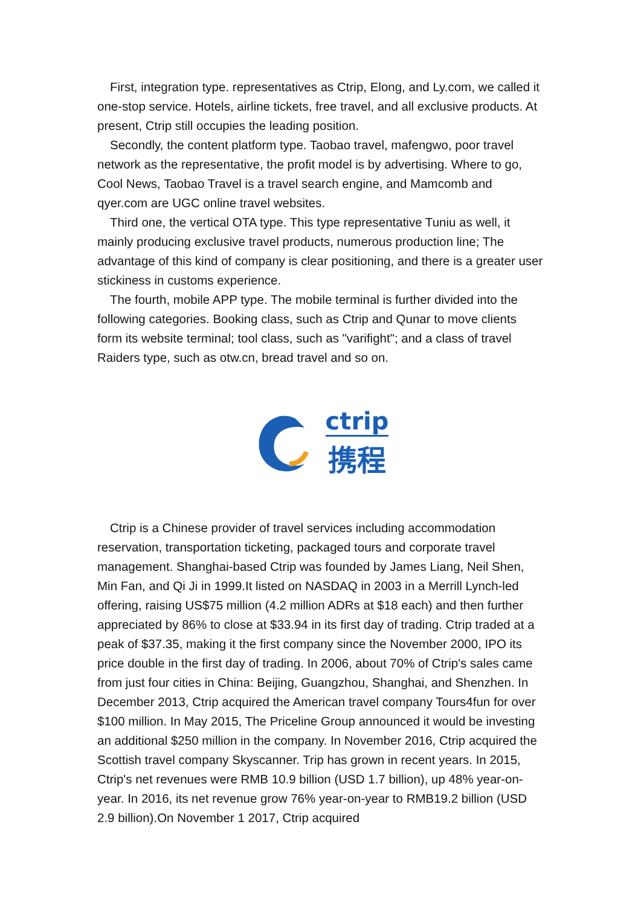First, integration type. representatives as Ctrip, Elong, and Ly.com, we called it one-stop service. Hotels, airline tickets, free travel, and all exclusive products. At present, Ctrip still occupies the leading position.
Secondly, the content platform type. Taobao travel, mafengwo, poor travel network as the representative, the profit model is by advertising. Where to go, Cool News, Taobao Travel is a travel search engine, and Mamcomb and qyer.com are UGC online travel websites.
Third one, the vertical OTA type. This type representative Tuniu as well, it mainly producing exclusive travel products, numerous production line; The advantage of this kind of company is clear positioning, and there is a greater user stickiness in customs experience.
The fourth, mobile APP type. The mobile terminal is further divided into the following categories. Booking class, such as Ctrip and Qunar to move clients form its website terminal; tool class, such as "varifight"; and a class of travel Raiders type, such as otw.cn, bread travel and so on.
ctrip
携程
Ctrip is a Chinese provider of travel services including accommodation reservation, transportation ticketing, packaged tours and corporate travel management. Shanghai-based Ctrip was founded by James Liang, Neil Shen, Min Fan, and Qi Ji in 1999.It listed on NASDAQ in 2003 in a Merrill Lynch-led offering, raising US$75 million (4.2 million ADRs at $18 each) and then further appreciated by 86% to close at $33.94 in its first day of trading. Ctrip traded at a peak of $37.35, making it the first company since the November 2000, IPO its price double in the first day of trading. In 2006, about 70% of Ctrip's sales came from just four cities in China: Beijing, Guangzhou, Shanghai, and Shenzhen. In December 2013, Ctrip acquired the American travel company Tours4fun for over $100 million. In May 2015, The Priceline Group announced it would be investing an additional $250 million in the company. In November 2016, Ctrip acquired the Scottish travel company Skyscanner. Trip has grown in recent years. In 2015, Ctrip's net revenues were RMB 10.9 billion (USD 1.7 billion), up 48% year-on-year. In 2016, its net revenue grow 76% year-on-year to RMB19.2 billion (USD 2.9 billion).On November 1 2017, Ctrip acquired